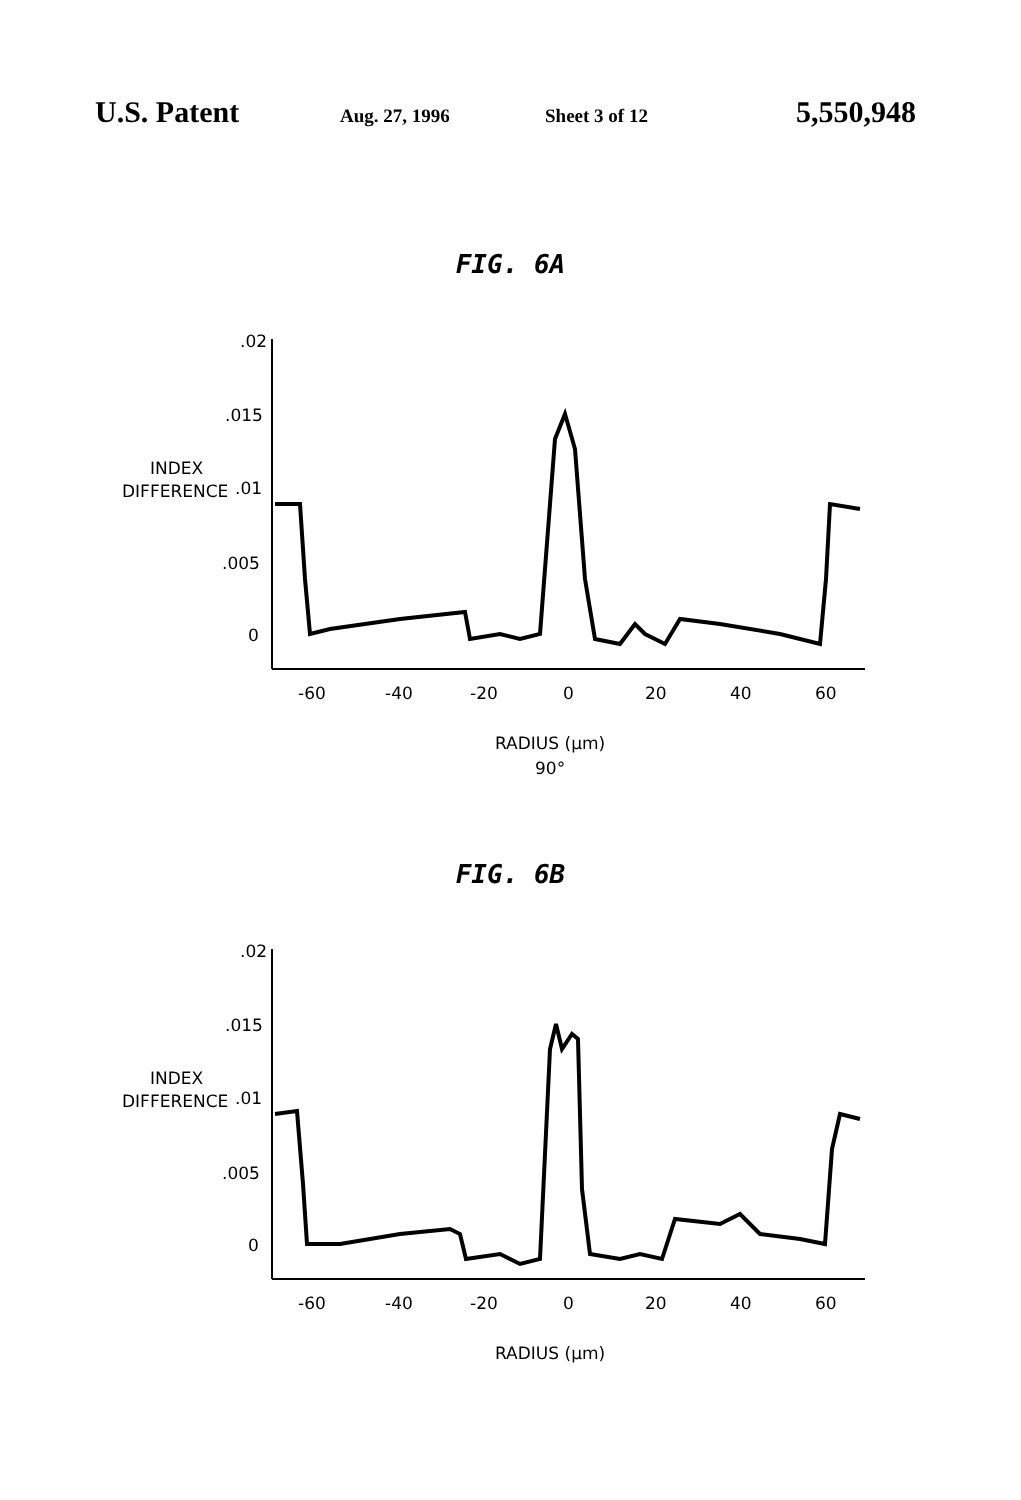U.S. Patent Aug. 27, 1996 Sheet 3 of 12 5,550,948
FIG. 6A
.02
.015
.01
.005
0
INDEX
DIFFERENCE
-60
-40
-20
0
20
40
60
RADIUS (μm)
90°
FIG. 6B
.02
.015
.01
.005
0
INDEX
DIFFERENCE
-60
-40
-20
0
20
40
60
RADIUS (μm)